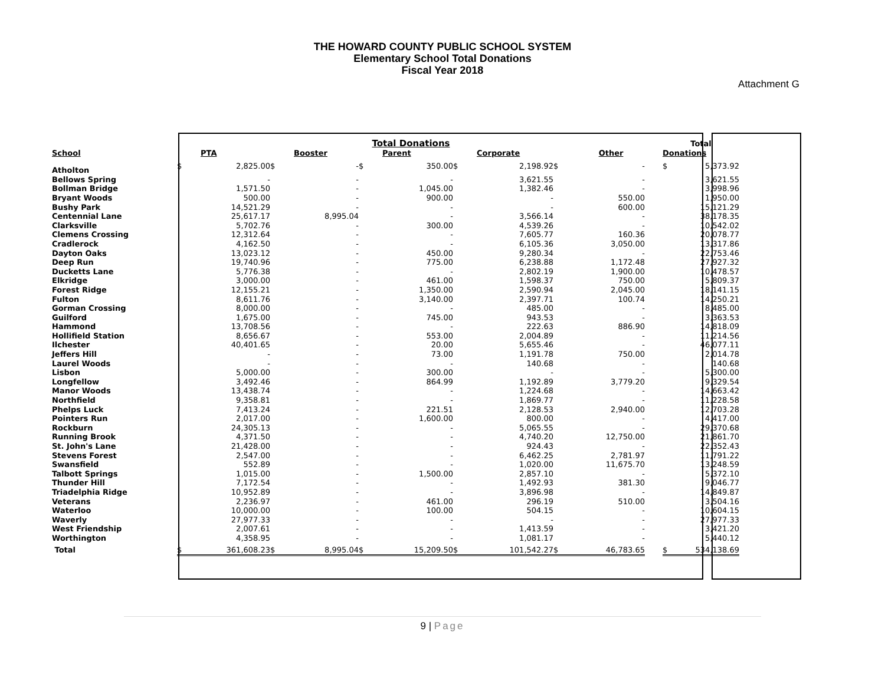THE HOWARD COUNTY PUBLIC SCHOOL SYSTEM
Elementary School Total Donations
Fiscal Year 2018
Attachment G
| | Total Donations | | | | | | | | | | | Total | |
| --- | --- | --- | --- | --- | --- | --- | --- | --- | --- | --- | --- | --- | --- |
| School | | PTA | | Booster | | Parent | | Corporate | | Other | | Donations | |
| Atholton | $ | 2,825.00 | $ | - | $ | 350.00 | $ | 2,198.92 | $ | - | | $ | 5,373.92 |
| Bellows Spring | | - | | - | | - | | 3,621.55 | | - | | | 3,621.55 |
| Bollman Bridge | | 1,571.50 | | - | | 1,045.00 | | 1,382.46 | | - | | | 3,998.96 |
| Bryant Woods | | 500.00 | | - | | 900.00 | | - | | 550.00 | | | 1,950.00 |
| Bushy Park | | 14,521.29 | | - | | - | | - | | 600.00 | | | 15,121.29 |
| Centennial Lane | | 25,617.17 | | 8,995.04 | | - | | 3,566.14 | | - | | | 38,178.35 |
| Clarksville | | 5,702.76 | | - | | 300.00 | | 4,539.26 | | - | | | 10,542.02 |
| Clemens Crossing | | 12,312.64 | | - | | - | | 7,605.77 | | 160.36 | | | 20,078.77 |
| Cradlerock | | 4,162.50 | | - | | - | | 6,105.36 | | 3,050.00 | | | 13,317.86 |
| Dayton Oaks | | 13,023.12 | | - | | 450.00 | | 9,280.34 | | - | | | 22,753.46 |
| Deep Run | | 19,740.96 | | - | | 775.00 | | 6,238.88 | | 1,172.48 | | | 27,927.32 |
| Ducketts Lane | | 5,776.38 | | - | | - | | 2,802.19 | | 1,900.00 | | | 10,478.57 |
| Elkridge | | 3,000.00 | | - | | 461.00 | | 1,598.37 | | 750.00 | | | 5,809.37 |
| Forest Ridge | | 12,155.21 | | - | | 1,350.00 | | 2,590.94 | | 2,045.00 | | | 18,141.15 |
| Fulton | | 8,611.76 | | - | | 3,140.00 | | 2,397.71 | | 100.74 | | | 14,250.21 |
| Gorman Crossing | | 8,000.00 | | - | | - | | 485.00 | | - | | | 8,485.00 |
| Guilford | | 1,675.00 | | - | | 745.00 | | 943.53 | | - | | | 3,363.53 |
| Hammond | | 13,708.56 | | - | | - | | 222.63 | | 886.90 | | | 14,818.09 |
| Hollifield Station | | 8,656.67 | | - | | 553.00 | | 2,004.89 | | - | | | 11,214.56 |
| Ilchester | | 40,401.65 | | - | | 20.00 | | 5,655.46 | | - | | | 46,077.11 |
| Jeffers Hill | | - | | - | | 73.00 | | 1,191.78 | | 750.00 | | | 2,014.78 |
| Laurel Woods | | - | | - | | - | | 140.68 | | - | | | 140.68 |
| Lisbon | | 5,000.00 | | - | | 300.00 | | - | | - | | | 5,300.00 |
| Longfellow | | 3,492.46 | | - | | 864.99 | | 1,192.89 | | 3,779.20 | | | 9,329.54 |
| Manor Woods | | 13,438.74 | | - | | - | | 1,224.68 | | - | | | 14,663.42 |
| Northfield | | 9,358.81 | | - | | - | | 1,869.77 | | - | | | 11,228.58 |
| Phelps Luck | | 7,413.24 | | - | | 221.51 | | 2,128.53 | | 2,940.00 | | | 12,703.28 |
| Pointers Run | | 2,017.00 | | - | | 1,600.00 | | 800.00 | | - | | | 4,417.00 |
| Rockburn | | 24,305.13 | | - | | - | | 5,065.55 | | - | | | 29,370.68 |
| Running Brook | | 4,371.50 | | - | | - | | 4,740.20 | | 12,750.00 | | | 21,861.70 |
| St. John's Lane | | 21,428.00 | | - | | - | | 924.43 | | - | | | 22,352.43 |
| Stevens Forest | | 2,547.00 | | - | | - | | 6,462.25 | | 2,781.97 | | | 11,791.22 |
| Swansfield | | 552.89 | | - | | - | | 1,020.00 | | 11,675.70 | | | 13,248.59 |
| Talbott Springs | | 1,015.00 | | - | | 1,500.00 | | 2,857.10 | | - | | | 5,372.10 |
| Thunder Hill | | 7,172.54 | | - | | - | | 1,492.93 | | 381.30 | | | 9,046.77 |
| Triadelphia Ridge | | 10,952.89 | | - | | - | | 3,896.98 | | - | | | 14,849.87 |
| Veterans | | 2,236.97 | | - | | 461.00 | | 296.19 | | 510.00 | | | 3,504.16 |
| Waterloo | | 10,000.00 | | - | | 100.00 | | 504.15 | | - | | | 10,604.15 |
| Waverly | | 27,977.33 | | - | | - | | - | | - | | | 27,977.33 |
| West Friendship | | 2,007.61 | | - | | - | | 1,413.59 | | - | | | 3,421.20 |
| Worthington | | 4,358.95 | | - | | - | | 1,081.17 | | - | | | 5,440.12 |
| Total | $ | 361,608.23 | $ | 8,995.04 | $ | 15,209.50 | $ | 101,542.27 | $ | 46,783.65 | | $ | 534,138.69 |
9 | Page